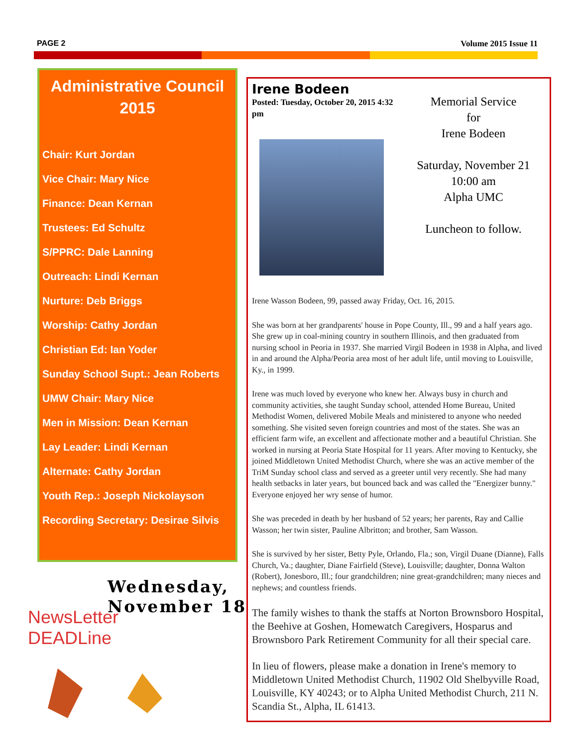PAGE 2 Volume 2015 Issue 11
Administrative Council 2015
Chair: Kurt Jordan
Vice Chair: Mary Nice
Finance: Dean Kernan
Trustees: Ed Schultz
S/PPRC: Dale Lanning
Outreach: Lindi Kernan
Nurture: Deb Briggs
Worship: Cathy Jordan
Christian Ed: Ian Yoder
Sunday School Supt.: Jean Roberts
UMW Chair: Mary Nice
Men in Mission: Dean Kernan
Lay Leader: Lindi Kernan
Alternate: Cathy Jordan
Youth Rep.: Joseph Nickolayson
Recording Secretary: Desirae Silvis
NewsLetter
DEADLine
Wednesday,
November 18
Irene Bodeen
Posted: Tuesday, October 20, 2015 4:32 pm
Memorial Service
for
Irene Bodeen
Saturday, November 21
10:00 am
Alpha UMC
Luncheon to follow.
Irene Wasson Bodeen, 99, passed away Friday, Oct. 16, 2015.
She was born at her grandparents' house in Pope County, Ill., 99 and a half years ago. She grew up in coal-mining country in southern Illinois, and then graduated from nursing school in Peoria in 1937. She married Virgil Bodeen in 1938 in Alpha, and lived in and around the Alpha/Peoria area most of her adult life, until moving to Louisville, Ky., in 1999.
Irene was much loved by everyone who knew her. Always busy in church and community activities, she taught Sunday school, attended Home Bureau, United Methodist Women, delivered Mobile Meals and ministered to anyone who needed something. She visited seven foreign countries and most of the states. She was an efficient farm wife, an excellent and affectionate mother and a beautiful Christian. She worked in nursing at Peoria State Hospital for 11 years. After moving to Kentucky, she joined Middletown United Methodist Church, where she was an active member of the TriM Sunday school class and served as a greeter until very recently. She had many health setbacks in later years, but bounced back and was called the "Energizer bunny." Everyone enjoyed her wry sense of humor.
She was preceded in death by her husband of 52 years; her parents, Ray and Callie Wasson; her twin sister, Pauline Albritton; and brother, Sam Wasson.
She is survived by her sister, Betty Pyle, Orlando, Fla.; son, Virgil Duane (Dianne), Falls Church, Va.; daughter, Diane Fairfield (Steve), Louisville; daughter, Donna Walton (Robert), Jonesboro, Ill.; four grandchildren; nine great-grandchildren; many nieces and nephews; and countless friends.
The family wishes to thank the staffs at Norton Brownsboro Hospital, the Beehive at Goshen, Homewatch Caregivers, Hosparus and Brownsboro Park Retirement Community for all their special care.
In lieu of flowers, please make a donation in Irene's memory to Middletown United Methodist Church, 11902 Old Shelbyville Road, Louisville, KY 40243; or to Alpha United Methodist Church, 211 N. Scandia St., Alpha, IL 61413.